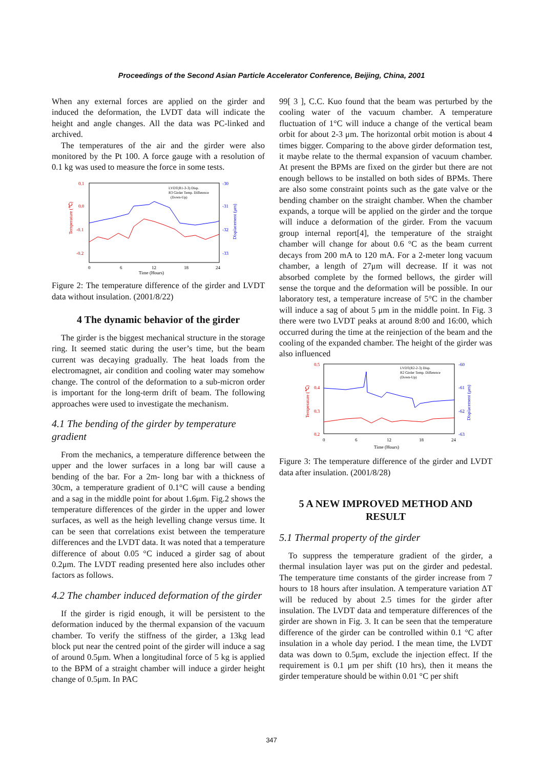Proceedings of the Second Asian Particle Accelerator Conference, Beijing, China, 2001
When any external forces are applied on the girder and induced the deformation, the LVDT data will indicate the height and angle changes. All the data was PC-linked and archived.
The temperatures of the air and the girder were also monitored by the Pt 100. A force gauge with a resolution of 0.1 kg was used to measure the force in some tests.
0.1
0.0
-0.1
-0.2
-30
-31
-32
-33
0
6
12
18
24
Time (Hours)
Temperature (℃)
Displacement (μm)
LVDT(R1-3-3) Disp.
R3 Girder Temp. Difference
(Down-Up)
Figure 2: The temperature difference of the girder and LVDT data without insulation. (2001/8/22)
4 The dynamic behavior of the girder
The girder is the biggest mechanical structure in the storage ring. It seemed static during the user’s time, but the beam current was decaying gradually. The heat loads from the electromagnet, air condition and cooling water may somehow change. The control of the deformation to a sub-micron order is important for the long-term drift of beam. The following approaches were used to investigate the mechanism.
4.1 The bending of the girder by temperature gradient
From the mechanics, a temperature difference between the upper and the lower surfaces in a long bar will cause a bending of the bar. For a 2m- long bar with a thickness of 30cm, a temperature gradient of 0.1°C will cause a bending and a sag in the middle point for about 1.6μm. Fig.2 shows the temperature differences of the girder in the upper and lower surfaces, as well as the heigh levelling change versus time. It can be seen that correlations exist between the temperature differences and the LVDT data. It was noted that a temperature difference of about 0.05 °C induced a girder sag of about 0.2μm. The LVDT reading presented here also includes other factors as follows.
4.2 The chamber induced deformation of the girder
If the girder is rigid enough, it will be persistent to the deformation induced by the thermal expansion of the vacuum chamber. To verify the stiffness of the girder, a 13kg lead block put near the centred point of the girder will induce a sag of around 0.5μm. When a longitudinal force of 5 kg is applied to the BPM of a straight chamber will induce a girder height change of 0.5μm. In PAC
99[ 3 ], C.C. Kuo found that the beam was perturbed by the cooling water of the vacuum chamber. A temperature fluctuation of 1°C will induce a change of the vertical beam orbit for about 2-3 μm. The horizontal orbit motion is about 4 times bigger. Comparing to the above girder deformation test, it maybe relate to the thermal expansion of vacuum chamber. At present the BPMs are fixed on the girder but there are not enough bellows to be installed on both sides of BPMs. There are also some constraint points such as the gate valve or the bending chamber on the straight chamber. When the chamber expands, a torque will be applied on the girder and the torque will induce a deformation of the girder. From the vacuum group internal report[4], the temperature of the straight chamber will change for about 0.6 °C as the beam current decays from 200 mA to 120 mA. For a 2-meter long vacuum chamber, a length of 27μm will decrease. If it was not absorbed complete by the formed bellows, the girder will sense the torque and the deformation will be possible. In our laboratory test, a temperature increase of 5°C in the chamber will induce a sag of about 5 μm in the middle point. In Fig. 3 there were two LVDT peaks at around 8:00 and 16:00, which occurred during the time at the reinjection of the beam and the cooling of the expanded chamber. The height of the girder was also influenced
0.5
0.4
0.3
0.2
-60
-61
-62
-63
0
6
12
18
24
Time (Hours)
Temperature (℃)
Displacement (μm)
LVDT(R2-2-3) Disp.
R2 Girder Temp. Difference
(Down-Up)
Figure 3: The temperature difference of the girder and LVDT data after insulation. (2001/8/28)
5 A NEW IMPROVED METHOD AND RESULT
5.1 Thermal property of the girder
To suppress the temperature gradient of the girder, a thermal insulation layer was put on the girder and pedestal. The temperature time constants of the girder increase from 7 hours to 18 hours after insulation. A temperature variation ΔT will be reduced by about 2.5 times for the girder after insulation. The LVDT data and temperature differences of the girder are shown in Fig. 3. It can be seen that the temperature difference of the girder can be controlled within 0.1 °C after insulation in a whole day period. I the mean time, the LVDT data was down to 0.5μm, exclude the injection effect. If the requirement is 0.1 μm per shift (10 hrs), then it means the girder temperature should be within 0.01 °C per shift
347